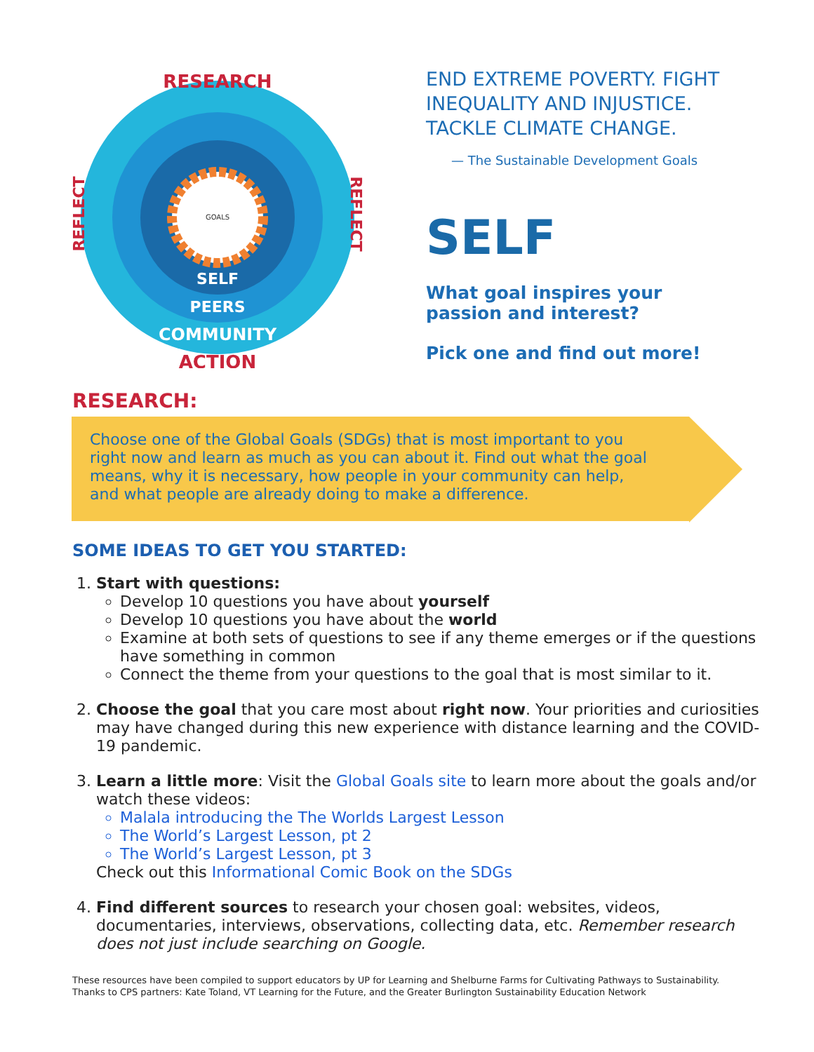GOALS
RESEARCH
SELF
PEERS
COMMUNITY
ACTION
REFLECT
REFLECT
END EXTREME POVERTY. FIGHT INEQUALITY AND INJUSTICE. TACKLE CLIMATE CHANGE.
— The Sustainable Development Goals
SELF
What goal inspires your passion and interest?
Pick one and find out more!
RESEARCH:
Choose one of the Global Goals (SDGs) that is most important to you right now and learn as much as you can about it. Find out what the goal means, why it is necessary, how people in your community can help, and what people are already doing to make a difference.
SOME IDEAS TO GET YOU STARTED:
1. Start with questions:
Develop 10 questions you have about yourself
Develop 10 questions you have about the world
Examine at both sets of questions to see if any theme emerges or if the questions have something in common
Connect the theme from your questions to the goal that is most similar to it.
2. Choose the goal that you care most about right now. Your priorities and curiosities may have changed during this new experience with distance learning and the COVID-19 pandemic.
3. Learn a little more: Visit the Global Goals site to learn more about the goals and/or watch these videos:
Malala introducing the The Worlds Largest Lesson
The World’s Largest Lesson, pt 2
The World’s Largest Lesson, pt 3
Check out this Informational Comic Book on the SDGs
4. Find different sources to research your chosen goal: websites, videos, documentaries, interviews, observations, collecting data, etc. Remember research does not just include searching on Google.
These resources have been compiled to support educators by UP for Learning and Shelburne Farms for Cultivating Pathways to Sustainability.
Thanks to CPS partners: Kate Toland, VT Learning for the Future, and the Greater Burlington Sustainability Education Network